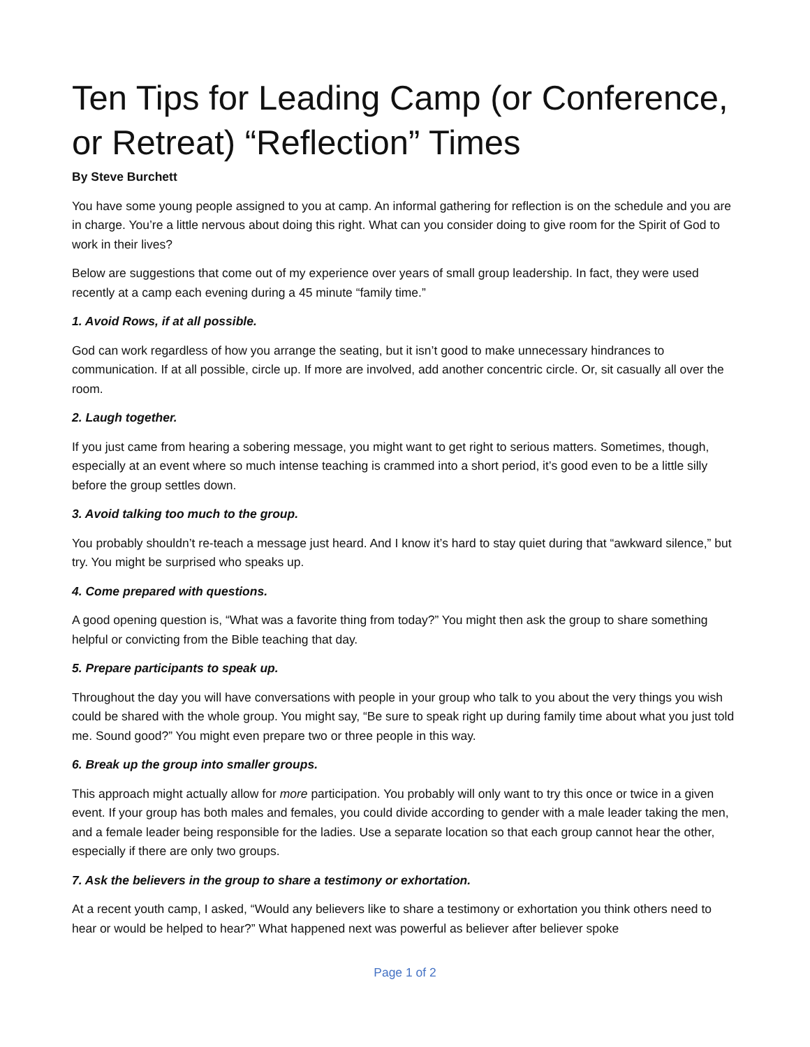Ten Tips for Leading Camp (or Conference, or Retreat) “Reflection” Times
By Steve Burchett
You have some young people assigned to you at camp. An informal gathering for reflection is on the schedule and you are in charge. You’re a little nervous about doing this right. What can you consider doing to give room for the Spirit of God to work in their lives?
Below are suggestions that come out of my experience over years of small group leadership. In fact, they were used recently at a camp each evening during a 45 minute “family time.”
1. Avoid Rows, if at all possible.
God can work regardless of how you arrange the seating, but it isn’t good to make unnecessary hindrances to communication. If at all possible, circle up. If more are involved, add another concentric circle. Or, sit casually all over the room.
2. Laugh together.
If you just came from hearing a sobering message, you might want to get right to serious matters. Sometimes, though, especially at an event where so much intense teaching is crammed into a short period, it’s good even to be a little silly before the group settles down.
3. Avoid talking too much to the group.
You probably shouldn’t re-teach a message just heard. And I know it’s hard to stay quiet during that “awkward silence,” but try. You might be surprised who speaks up.
4. Come prepared with questions.
A good opening question is, “What was a favorite thing from today?” You might then ask the group to share something helpful or convicting from the Bible teaching that day.
5. Prepare participants to speak up.
Throughout the day you will have conversations with people in your group who talk to you about the very things you wish could be shared with the whole group. You might say, “Be sure to speak right up during family time about what you just told me. Sound good?” You might even prepare two or three people in this way.
6. Break up the group into smaller groups.
This approach might actually allow for more participation. You probably will only want to try this once or twice in a given event. If your group has both males and females, you could divide according to gender with a male leader taking the men, and a female leader being responsible for the ladies. Use a separate location so that each group cannot hear the other, especially if there are only two groups.
7. Ask the believers in the group to share a testimony or exhortation.
At a recent youth camp, I asked, “Would any believers like to share a testimony or exhortation you think others need to hear or would be helped to hear?” What happened next was powerful as believer after believer spoke
Page 1 of 2